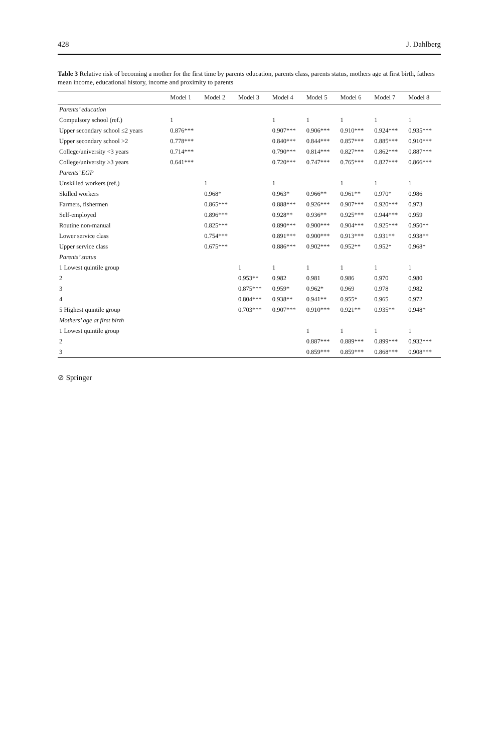428 J. Dahlberg
Table 3 Relative risk of becoming a mother for the first time by parents education, parents class, parents status, mothers age at first birth, fathers mean income, educational history, income and proximity to parents
| | Model 1 | Model 2 | Model 3 | Model 4 | Model 5 | Model 6 | Model 7 | Model 8 |
| --- | --- | --- | --- | --- | --- | --- | --- | --- |
| Parents’ education | | | | | | | | |
| Compulsory school (ref.) | 1 | | | 1 | 1 | 1 | 1 | 1 |
| Upper secondary school ≤2 years | 0.876*** | | | 0.907*** | 0.906*** | 0.910*** | 0.924*** | 0.935*** |
| Upper secondary school >2 | 0.778*** | | | 0.840*** | 0.844*** | 0.857*** | 0.885*** | 0.910*** |
| College/university <3 years | 0.714*** | | | 0.790*** | 0.814*** | 0.827*** | 0.862*** | 0.887*** |
| College/university ≥3 years | 0.641*** | | | 0.720*** | 0.747*** | 0.765*** | 0.827*** | 0.866*** |
| Parents’ EGP | | | | | | | | |
| Unskilled workers (ref.) | | 1 | | 1 | | 1 | 1 | 1 |
| Skilled workers | | 0.968* | | 0.963* | 0.966** | 0.961** | 0.970* | 0.986 |
| Farmers, fishermen | | 0.865*** | | 0.888*** | 0.926*** | 0.907*** | 0.920*** | 0.973 |
| Self-employed | | 0.896*** | | 0.928** | 0.936** | 0.925*** | 0.944*** | 0.959 |
| Routine non-manual | | 0.825*** | | 0.890*** | 0.900*** | 0.904*** | 0.925*** | 0.950** |
| Lower service class | | 0.754*** | | 0.891*** | 0.900*** | 0.913*** | 0.931** | 0.938** |
| Upper service class | | 0.675*** | | 0.886*** | 0.902*** | 0.952** | 0.952* | 0.968* |
| Parents’ status | | | | | | | | |
| 1 Lowest quintile group | | | 1 | 1 | 1 | 1 | 1 | 1 |
| 2 | | | 0.953** | 0.982 | 0.981 | 0.986 | 0.970 | 0.980 |
| 3 | | | 0.875*** | 0.959* | 0.962* | 0.969 | 0.978 | 0.982 |
| 4 | | | 0.804*** | 0.938** | 0.941** | 0.955* | 0.965 | 0.972 |
| 5 Highest quintile group | | | 0.703*** | 0.907*** | 0.910*** | 0.921** | 0.935** | 0.948* |
| Mothers’ age at first birth | | | | | | | | |
| 1 Lowest quintile group | | | | | 1 | 1 | 1 | 1 |
| 2 | | | | | 0.887*** | 0.889*** | 0.899*** | 0.932*** |
| 3 | | | | | 0.859*** | 0.859*** | 0.868*** | 0.908*** |
⊘ Springer